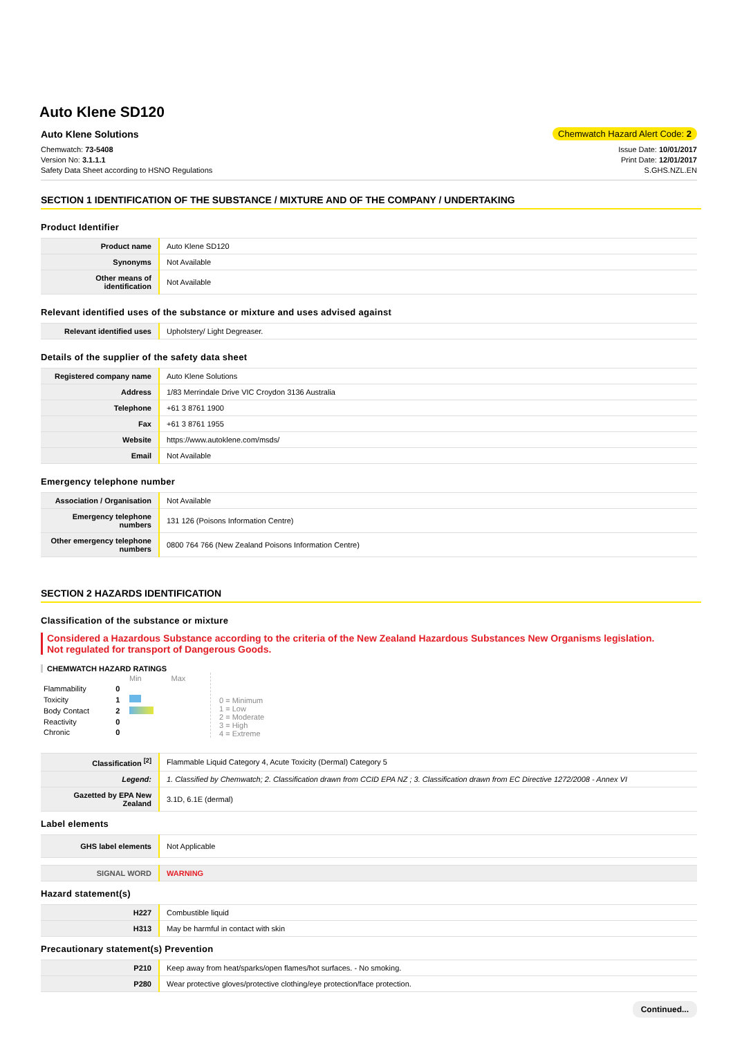Auto Klene SD120
Auto Klene Solutions Chemwatch Hazard Alert Code: 2
Chemwatch: 73-5408
Version No: 3.1.1.1
Safety Data Sheet according to HSNO Regulations
Issue Date: 10/01/2017
Print Date: 12/01/2017
S.GHS.NZL.EN
SECTION 1 IDENTIFICATION OF THE SUBSTANCE / MIXTURE AND OF THE COMPANY / UNDERTAKING
Product Identifier
| Product name | Auto Klene SD120 |
| Synonyms | Not Available |
| Other means of identification | Not Available |
Relevant identified uses of the substance or mixture and uses advised against
| Relevant identified uses | Upholstery/ Light Degreaser. |
Details of the supplier of the safety data sheet
| Registered company name | Auto Klene Solutions |
| Address | 1/83 Merrindale Drive VIC Croydon 3136 Australia |
| Telephone | +61 3 8761 1900 |
| Fax | +61 3 8761 1955 |
| Website | https://www.autoklene.com/msds/ |
| Email | Not Available |
Emergency telephone number
| Association / Organisation | Not Available |
| Emergency telephone numbers | 131 126 (Poisons Information Centre) |
| Other emergency telephone numbers | 0800 764 766 (New Zealand Poisons Information Centre) |
SECTION 2 HAZARDS IDENTIFICATION
Classification of the substance or mixture
Considered a Hazardous Substance according to the criteria of the New Zealand Hazardous Substances New Organisms legislation.
Not regulated for transport of Dangerous Goods.
CHEMWATCH HAZARD RATINGS
| | | Min | Max |
| Flammability | 0 | | |
| Toxicity | 1 | | |
| Body Contact | 2 | | |
| Reactivity | 0 | | |
| Chronic | 0 | | |
0 = Minimum
1 = Low
2 = Moderate
3 = High
4 = Extreme
| Classification <sup>[2]</sup> | Flammable Liquid Category 4, Acute Toxicity (Dermal) Category 5 |
| Legend: | 1. Classified by Chemwatch; 2. Classification drawn from CCID EPA NZ ; 3. Classification drawn from EC Directive 1272/2008 - Annex VI |
| Gazetted by EPA New Zealand | 3.1D, 6.1E (dermal) |
Label elements
| GHS label elements | Not Applicable |
| SIGNAL WORD | WARNING |
Hazard statement(s)
| H227 | Combustible liquid |
| H313 | May be harmful in contact with skin |
Precautionary statement(s) Prevention
| P210 | Keep away from heat/sparks/open flames/hot surfaces. - No smoking. |
| P280 | Wear protective gloves/protective clothing/eye protection/face protection. |
Continued...